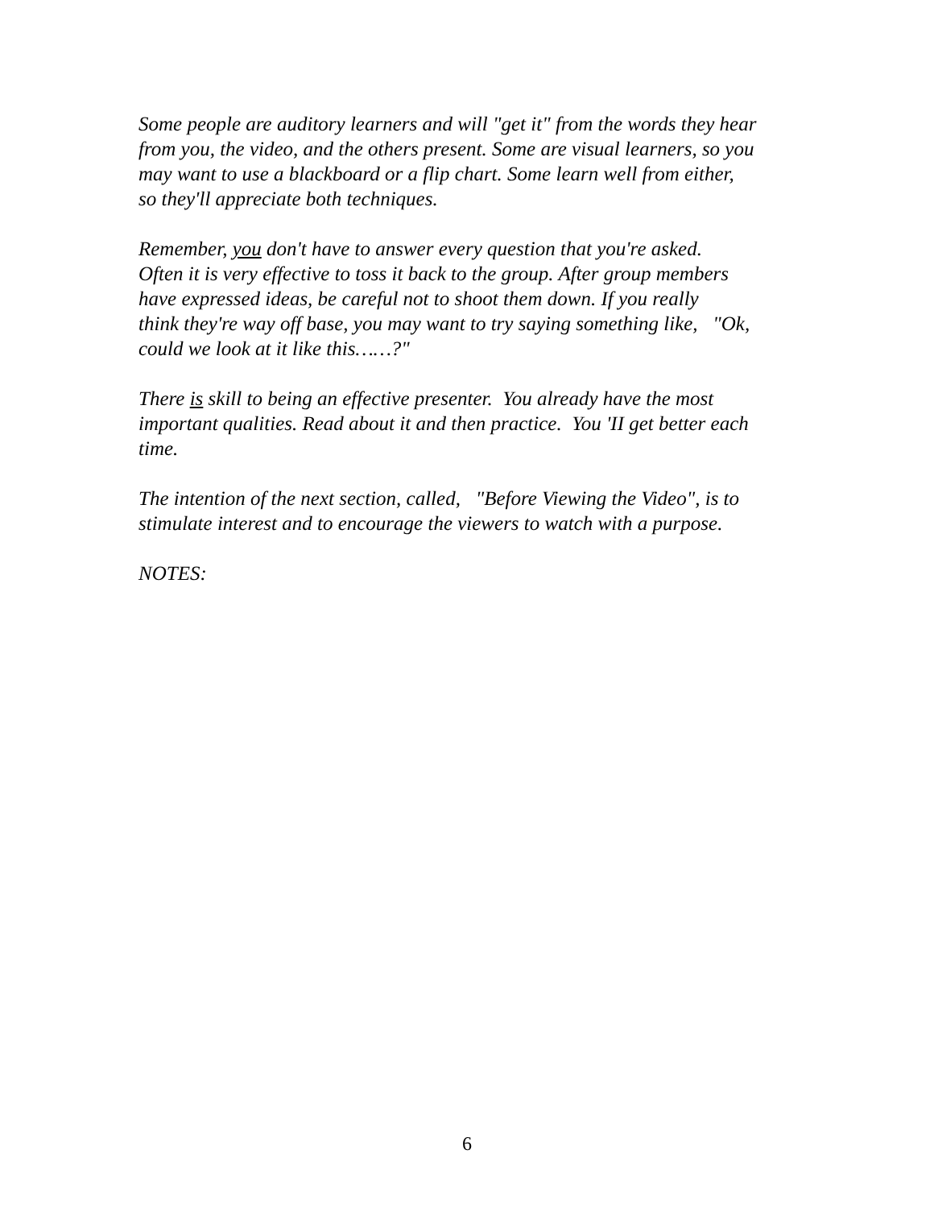Some people are auditory learners and will "get it" from the words they hear
from you, the video, and the others present. Some are visual learners, so you
may want to use a blackboard or a flip chart. Some learn well from either,
so they'll appreciate both techniques.
Remember, you don't have to answer every question that you're asked.
Often it is very effective to toss it back to the group. After group members
have expressed ideas, be careful not to shoot them down. If you really
think they're way off base, you may want to try saying something like, "Ok,
could we look at it like this……?"
There is skill to being an effective presenter. You already have the most
important qualities. Read about it and then practice. You 'II get better each
time.
The intention of the next section, called, "Before Viewing the Video", is to
stimulate interest and to encourage the viewers to watch with a purpose.
NOTES:
6